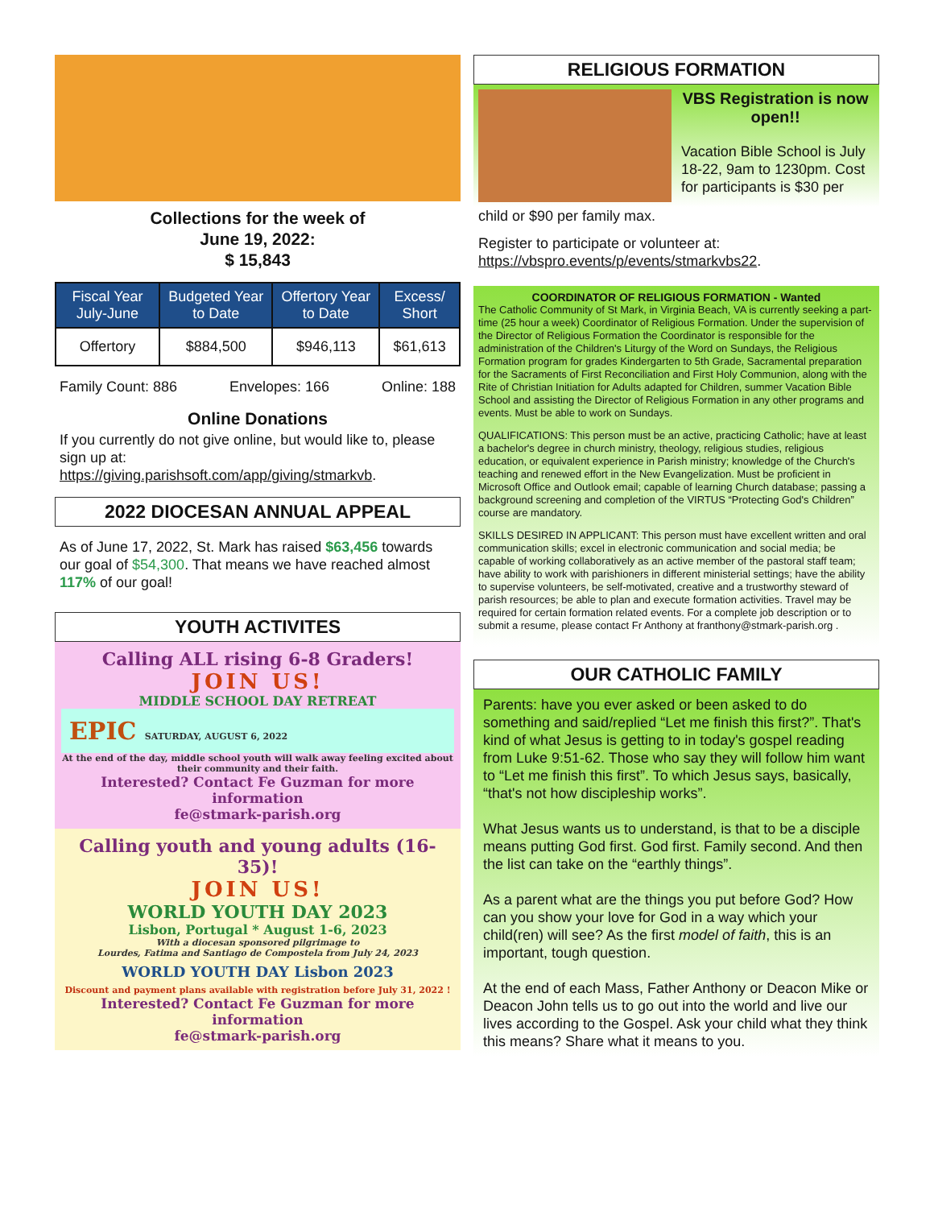Collections for the week of
June 19, 2022:
$ 15,843
| Fiscal Year July-June | Budgeted Year to Date | Offertory Year to Date | Excess/ Short |
| --- | --- | --- | --- |
| Offertory | $884,500 | $946,113 | $61,613 |
Family Count: 886 Envelopes: 166 Online: 188
Online Donations
If you currently do not give online, but would like to, please sign up at:
https://giving.parishsoft.com/app/giving/stmarkvb.
2022 DIOCESAN ANNUAL APPEAL
As of June 17, 2022, St. Mark has raised $63,456 towards our goal of $54,300. That means we have reached almost 117% of our goal!
YOUTH ACTIVITES
Calling ALL rising 6-8 Graders!
JOIN US!
MIDDLE SCHOOL DAY RETREAT
EPIC SATURDAY, AUGUST 6, 2022
At the end of the day, middle school youth will walk away feeling excited about their community and their faith.
Interested? Contact Fe Guzman for more information
fe@stmark-parish.org
Calling youth and young adults (16-35)!
JOIN US!
WORLD YOUTH DAY 2023
Lisbon, Portugal * August 1-6, 2023
With a diocesan sponsored pilgrimage to
Lourdes, Fatima and Santiago de Compostela from July 24, 2023
WORLD YOUTH DAY Lisbon 2023
Discount and payment plans available with registration before July 31, 2022 !
Interested? Contact Fe Guzman for more information
fe@stmark-parish.org
RELIGIOUS FORMATION
VBS Registration is now open!!
Vacation Bible School is July 18-22, 9am to 1230pm. Cost for participants is $30 per
child or $90 per family max.
Register to participate or volunteer at:
https://vbspro.events/p/events/stmarkvbs22.
COORDINATOR OF RELIGIOUS FORMATION - Wanted
The Catholic Community of St Mark, in Virginia Beach, VA is currently seeking a part-time (25 hour a week) Coordinator of Religious Formation. Under the supervision of the Director of Religious Formation the Coordinator is responsible for the administration of the Children's Liturgy of the Word on Sundays, the Religious Formation program for grades Kindergarten to 5th Grade, Sacramental preparation for the Sacraments of First Reconciliation and First Holy Communion, along with the Rite of Christian Initiation for Adults adapted for Children, summer Vacation Bible School and assisting the Director of Religious Formation in any other programs and events. Must be able to work on Sundays.
QUALIFICATIONS: This person must be an active, practicing Catholic; have at least a bachelor's degree in church ministry, theology, religious studies, religious education, or equivalent experience in Parish ministry; knowledge of the Church's teaching and renewed effort in the New Evangelization. Must be proficient in Microsoft Office and Outlook email; capable of learning Church database; passing a background screening and completion of the VIRTUS “Protecting God's Children” course are mandatory.
SKILLS DESIRED IN APPLICANT: This person must have excellent written and oral communication skills; excel in electronic communication and social media; be capable of working collaboratively as an active member of the pastoral staff team; have ability to work with parishioners in different ministerial settings; have the ability to supervise volunteers, be self-motivated, creative and a trustworthy steward of parish resources; be able to plan and execute formation activities. Travel may be required for certain formation related events. For a complete job description or to submit a resume, please contact Fr Anthony at franthony@stmark-parish.org .
OUR CATHOLIC FAMILY
Parents: have you ever asked or been asked to do something and said/replied “Let me finish this first?”. That's kind of what Jesus is getting to in today's gospel reading from Luke 9:51-62. Those who say they will follow him want to “Let me finish this first”. To which Jesus says, basically, “that's not how discipleship works”.
What Jesus wants us to understand, is that to be a disciple means putting God first. God first. Family second. And then the list can take on the “earthly things”.
As a parent what are the things you put before God? How can you show your love for God in a way which your child(ren) will see? As the first model of faith, this is an important, tough question.
At the end of each Mass, Father Anthony or Deacon Mike or Deacon John tells us to go out into the world and live our lives according to the Gospel. Ask your child what they think this means? Share what it means to you.